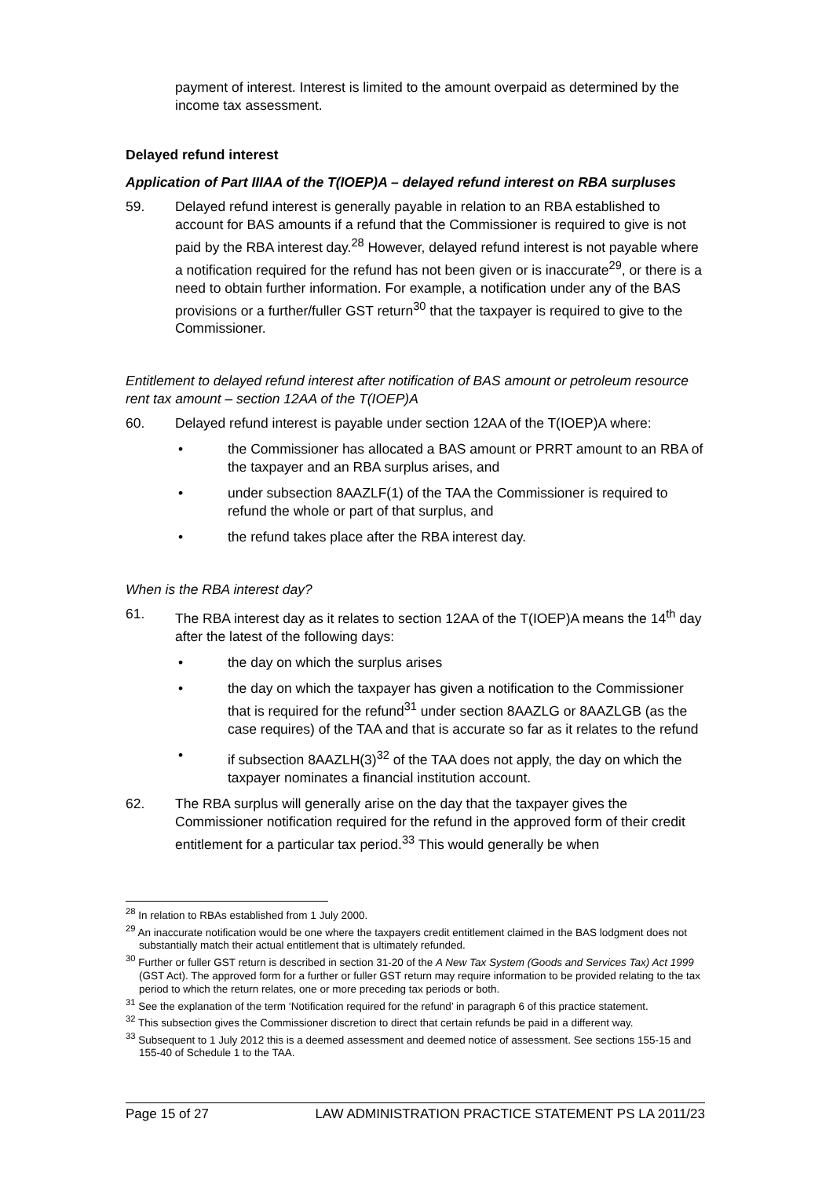payment of interest. Interest is limited to the amount overpaid as determined by the income tax assessment.
Delayed refund interest
Application of Part IIIAA of the T(IOEP)A – delayed refund interest on RBA surpluses
59. Delayed refund interest is generally payable in relation to an RBA established to account for BAS amounts if a refund that the Commissioner is required to give is not paid by the RBA interest day.<sup>28</sup> However, delayed refund interest is not payable where a notification required for the refund has not been given or is inaccurate<sup>29</sup>, or there is a need to obtain further information. For example, a notification under any of the BAS provisions or a further/fuller GST return<sup>30</sup> that the taxpayer is required to give to the Commissioner.
Entitlement to delayed refund interest after notification of BAS amount or petroleum resource rent tax amount – section 12AA of the T(IOEP)A
60. Delayed refund interest is payable under section 12AA of the T(IOEP)A where:
• the Commissioner has allocated a BAS amount or PRRT amount to an RBA of the taxpayer and an RBA surplus arises, and
• under subsection 8AAZLF(1) of the TAA the Commissioner is required to refund the whole or part of that surplus, and
• the refund takes place after the RBA interest day.
When is the RBA interest day?
61. The RBA interest day as it relates to section 12AA of the T(IOEP)A means the 14<sup>th</sup> day after the latest of the following days:
• the day on which the surplus arises
• the day on which the taxpayer has given a notification to the Commissioner that is required for the refund<sup>31</sup> under section 8AAZLG or 8AAZLGB (as the case requires) of the TAA and that is accurate so far as it relates to the refund
• if subsection 8AAZLH(3)<sup>32</sup> of the TAA does not apply, the day on which the taxpayer nominates a financial institution account.
62. The RBA surplus will generally arise on the day that the taxpayer gives the Commissioner notification required for the refund in the approved form of their credit entitlement for a particular tax period.<sup>33</sup> This would generally be when
<sup>28</sup> In relation to RBAs established from 1 July 2000.
<sup>29</sup> An inaccurate notification would be one where the taxpayers credit entitlement claimed in the BAS lodgment does not substantially match their actual entitlement that is ultimately refunded.
<sup>30</sup> Further or fuller GST return is described in section 31-20 of the A New Tax System (Goods and Services Tax) Act 1999 (GST Act). The approved form for a further or fuller GST return may require information to be provided relating to the tax period to which the return relates, one or more preceding tax periods or both.
<sup>31</sup> See the explanation of the term ‘Notification required for the refund’ in paragraph 6 of this practice statement.
<sup>32</sup> This subsection gives the Commissioner discretion to direct that certain refunds be paid in a different way.
<sup>33</sup> Subsequent to 1 July 2012 this is a deemed assessment and deemed notice of assessment. See sections 155-15 and 155-40 of Schedule 1 to the TAA.
Page 15 of 27 LAW ADMINISTRATION PRACTICE STATEMENT PS LA 2011/23